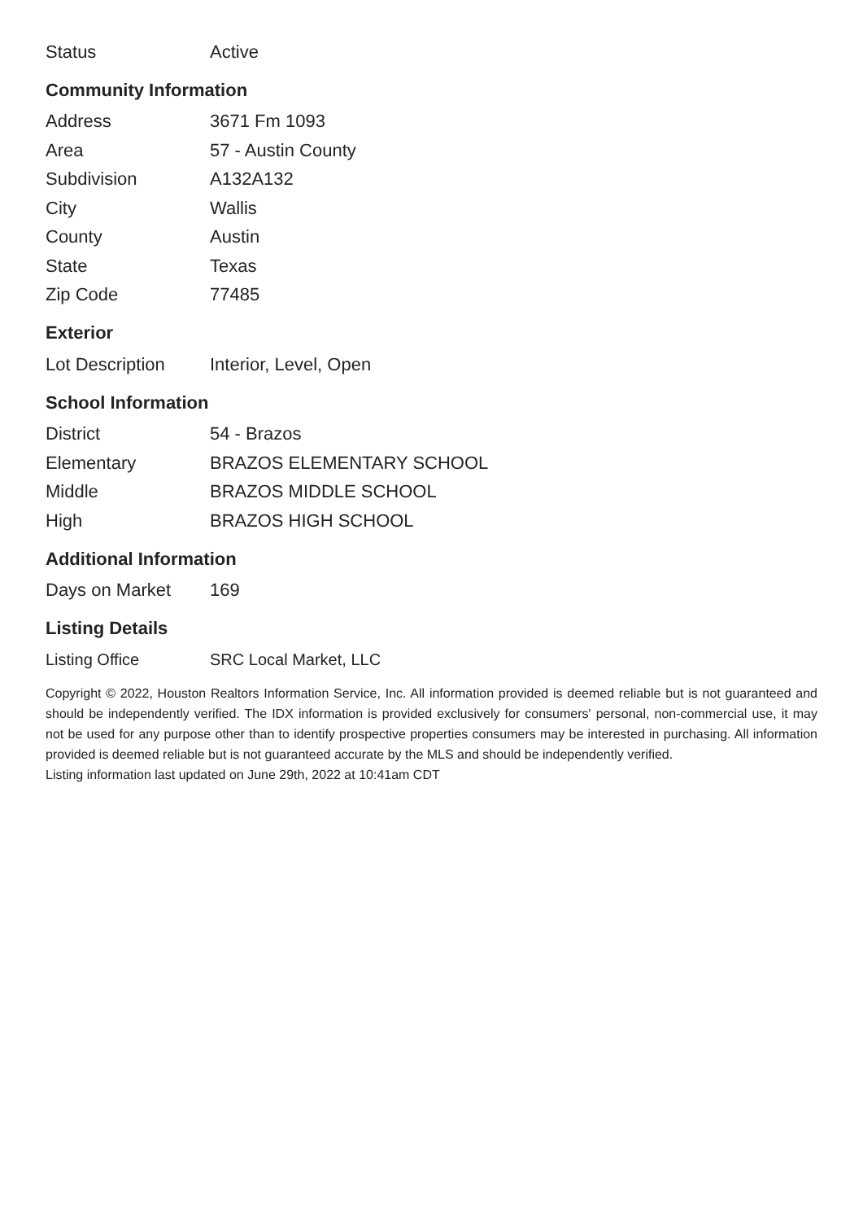| Status | Active |
Community Information
| Address | 3671 Fm 1093 |
| Area | 57 - Austin County |
| Subdivision | A132A132 |
| City | Wallis |
| County | Austin |
| State | Texas |
| Zip Code | 77485 |
Exterior
| Lot Description | Interior, Level, Open |
School Information
| District | 54 - Brazos |
| Elementary | BRAZOS ELEMENTARY SCHOOL |
| Middle | BRAZOS MIDDLE SCHOOL |
| High | BRAZOS HIGH SCHOOL |
Additional Information
| Days on Market | 169 |
Listing Details
| Listing Office | SRC Local Market, LLC |
Copyright © 2022, Houston Realtors Information Service, Inc. All information provided is deemed reliable but is not guaranteed and should be independently verified. The IDX information is provided exclusively for consumers' personal, non-commercial use, it may not be used for any purpose other than to identify prospective properties consumers may be interested in purchasing. All information provided is deemed reliable but is not guaranteed accurate by the MLS and should be independently verified.
Listing information last updated on June 29th, 2022 at 10:41am CDT